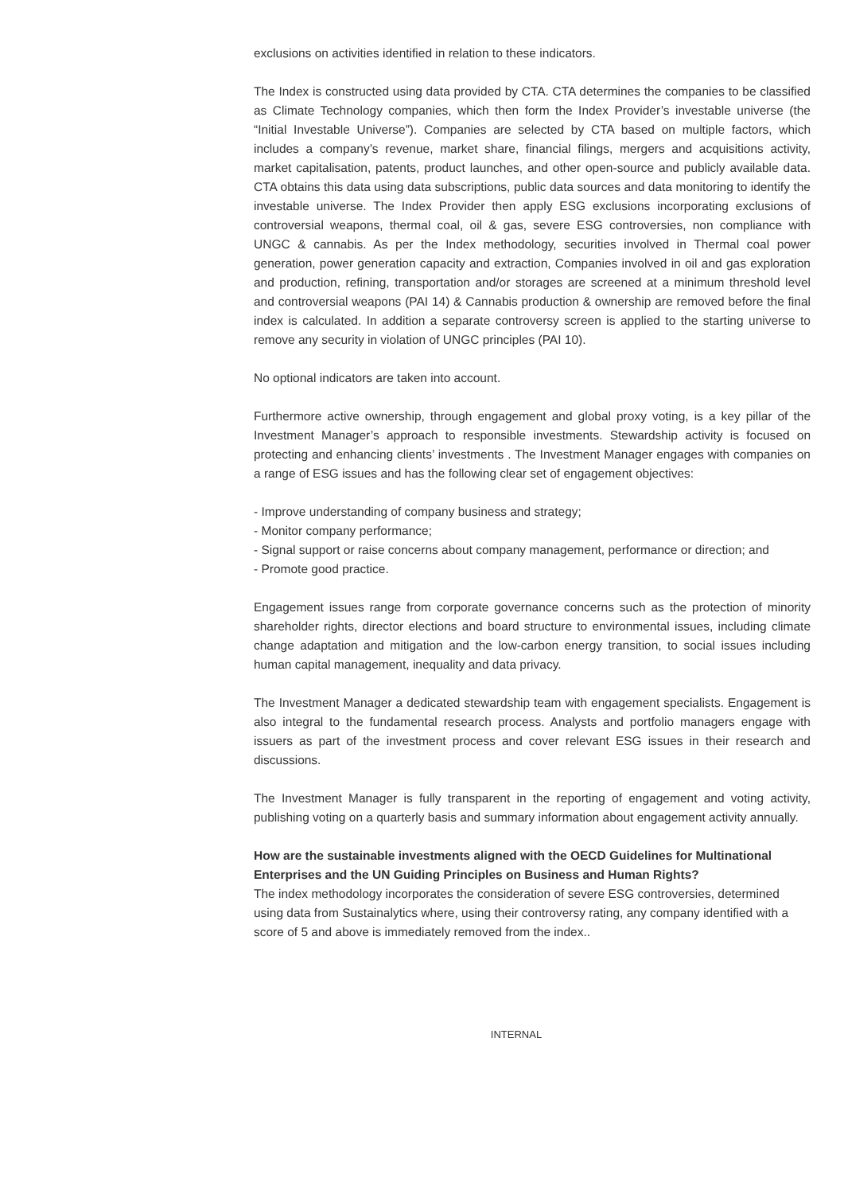exclusions on activities identified in relation to these indicators.
The Index is constructed using data provided by CTA. CTA determines the companies to be classified as Climate Technology companies, which then form the Index Provider’s investable universe (the “Initial Investable Universe”). Companies are selected by CTA based on multiple factors, which includes a company’s revenue, market share, financial filings, mergers and acquisitions activity, market capitalisation, patents, product launches, and other open-source and publicly available data. CTA obtains this data using data subscriptions, public data sources and data monitoring to identify the investable universe. The Index Provider then apply ESG exclusions incorporating exclusions of controversial weapons, thermal coal, oil & gas, severe ESG controversies, non compliance with UNGC & cannabis. As per the Index methodology, securities involved in Thermal coal power generation, power generation capacity and extraction, Companies involved in oil and gas exploration and production, refining, transportation and/or storages are screened at a minimum threshold level and controversial weapons (PAI 14) & Cannabis production & ownership are removed before the final index is calculated. In addition a separate controversy screen is applied to the starting universe to remove any security in violation of UNGC principles (PAI 10).
No optional indicators are taken into account.
Furthermore active ownership, through engagement and global proxy voting, is a key pillar of the Investment Manager’s approach to responsible investments. Stewardship activity is focused on protecting and enhancing clients’ investments . The Investment Manager engages with companies on a range of ESG issues and has the following clear set of engagement objectives:
- Improve understanding of company business and strategy;
- Monitor company performance;
- Signal support or raise concerns about company management, performance or direction; and
- Promote good practice.
Engagement issues range from corporate governance concerns such as the protection of minority shareholder rights, director elections and board structure to environmental issues, including climate change adaptation and mitigation and the low-carbon energy transition, to social issues including human capital management, inequality and data privacy.
The Investment Manager a dedicated stewardship team with engagement specialists. Engagement is also integral to the fundamental research process. Analysts and portfolio managers engage with issuers as part of the investment process and cover relevant ESG issues in their research and discussions.
The Investment Manager is fully transparent in the reporting of engagement and voting activity, publishing voting on a quarterly basis and summary information about engagement activity annually.
How are the sustainable investments aligned with the OECD Guidelines for Multinational Enterprises and the UN Guiding Principles on Business and Human Rights?
The index methodology incorporates the consideration of severe ESG controversies, determined using data from Sustainalytics where, using their controversy rating, any company identified with a score of 5 and above is immediately removed from the index..
INTERNAL